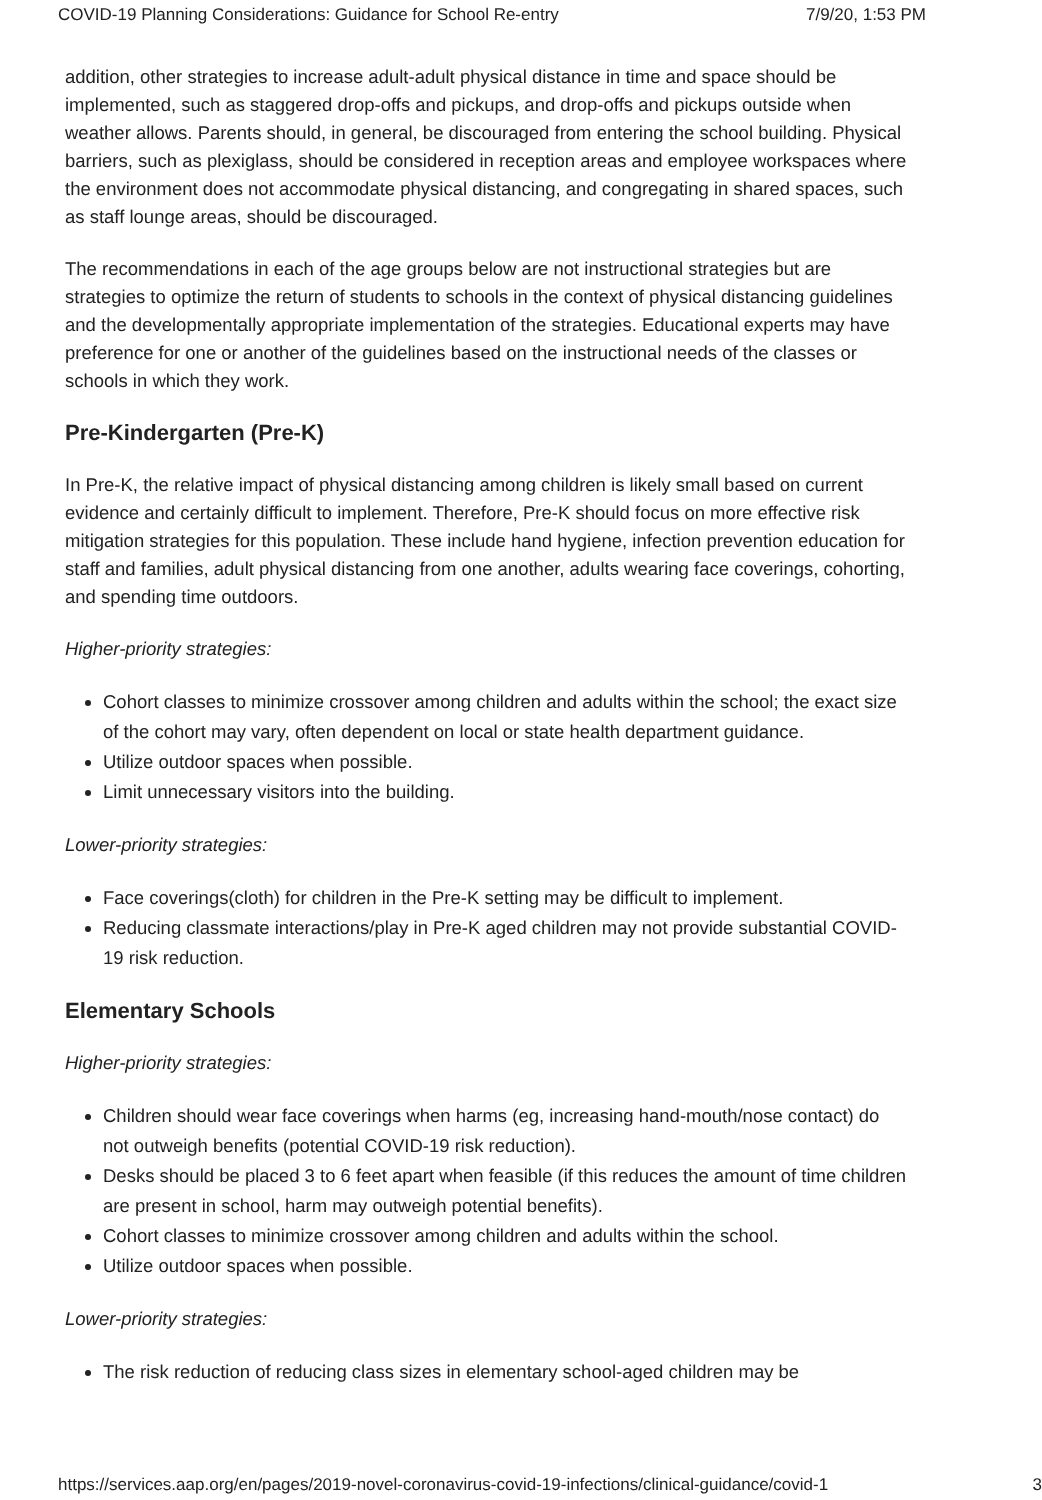COVID-19 Planning Considerations: Guidance for School Re-entry 7/9/20, 1:53 PM
addition, other strategies to increase adult-adult physical distance in time and space should be implemented, such as staggered drop-offs and pickups, and drop-offs and pickups outside when weather allows. Parents should, in general, be discouraged from entering the school building. Physical barriers, such as plexiglass, should be considered in reception areas and employee workspaces where the environment does not accommodate physical distancing, and congregating in shared spaces, such as staff lounge areas, should be discouraged.
The recommendations in each of the age groups below are not instructional strategies but are strategies to optimize the return of students to schools in the context of physical distancing guidelines and the developmentally appropriate implementation of the strategies. Educational experts may have preference for one or another of the guidelines based on the instructional needs of the classes or schools in which they work.
Pre-Kindergarten (Pre-K)
In Pre-K, the relative impact of physical distancing among children is likely small based on current evidence and certainly difficult to implement. Therefore, Pre-K should focus on more effective risk mitigation strategies for this population. These include hand hygiene, infection prevention education for staff and families, adult physical distancing from one another, adults wearing face coverings, cohorting, and spending time outdoors.
Higher-priority strategies:
Cohort classes to minimize crossover among children and adults within the school; the exact size of the cohort may vary, often dependent on local or state health department guidance.
Utilize outdoor spaces when possible.
Limit unnecessary visitors into the building.
Lower-priority strategies:
Face coverings(cloth) for children in the Pre-K setting may be difficult to implement.
Reducing classmate interactions/play in Pre-K aged children may not provide substantial COVID-19 risk reduction.
Elementary Schools
Higher-priority strategies:
Children should wear face coverings when harms (eg, increasing hand-mouth/nose contact) do not outweigh benefits (potential COVID-19 risk reduction).
Desks should be placed 3 to 6 feet apart when feasible (if this reduces the amount of time children are present in school, harm may outweigh potential benefits).
Cohort classes to minimize crossover among children and adults within the school.
Utilize outdoor spaces when possible.
Lower-priority strategies:
The risk reduction of reducing class sizes in elementary school-aged children may be
https://services.aap.org/en/pages/2019-novel-coronavirus-covid-19-infections/clinical-guidance/covid-1 3